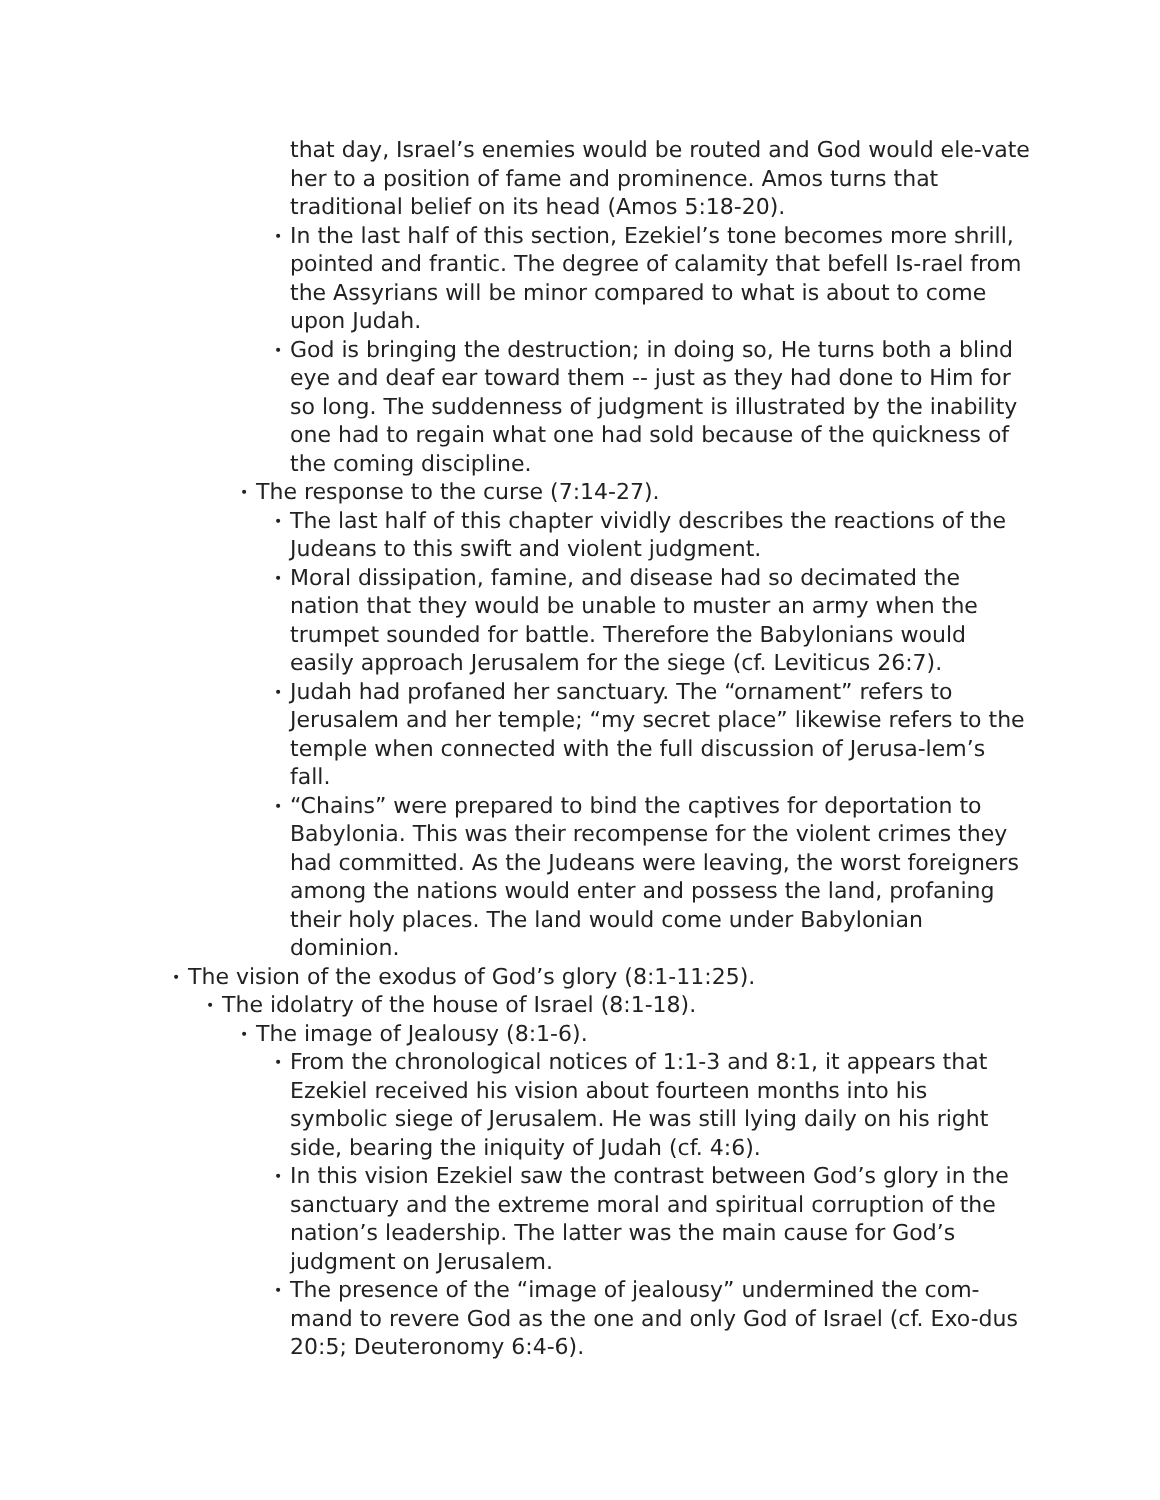that day, Israel’s enemies would be routed and God would ele-vate her to a position of fame and prominence. Amos turns that traditional belief on its head (Amos 5:18-20).
• In the last half of this section, Ezekiel’s tone becomes more shrill, pointed and frantic. The degree of calamity that befell Is-rael from the Assyrians will be minor compared to what is about to come upon Judah.
• God is bringing the destruction; in doing so, He turns both a blind eye and deaf ear toward them -- just as they had done to Him for so long. The suddenness of judgment is illustrated by the inability one had to regain what one had sold because of the quickness of the coming discipline.
• The response to the curse (7:14-27).
• The last half of this chapter vividly describes the reactions of the Judeans to this swift and violent judgment.
• Moral dissipation, famine, and disease had so decimated the nation that they would be unable to muster an army when the trumpet sounded for battle. Therefore the Babylonians would easily approach Jerusalem for the siege (cf. Leviticus 26:7).
• Judah had profaned her sanctuary. The “ornament” refers to Jerusalem and her temple; “my secret place” likewise refers to the temple when connected with the full discussion of Jerusa-lem’s fall.
• “Chains” were prepared to bind the captives for deportation to Babylonia. This was their recompense for the violent crimes they had committed. As the Judeans were leaving, the worst foreigners among the nations would enter and possess the land, profaning their holy places. The land would come under Babylonian dominion.
• The vision of the exodus of God’s glory (8:1-11:25).
• The idolatry of the house of Israel (8:1-18).
• The image of Jealousy (8:1-6).
• From the chronological notices of 1:1-3 and 8:1, it appears that Ezekiel received his vision about fourteen months into his symbolic siege of Jerusalem. He was still lying daily on his right side, bearing the iniquity of Judah (cf. 4:6).
• In this vision Ezekiel saw the contrast between God’s glory in the sanctuary and the extreme moral and spiritual corruption of the nation’s leadership. The latter was the main cause for God’s judgment on Jerusalem.
• The presence of the “image of jealousy” undermined the com-mand to revere God as the one and only God of Israel (cf. Exo-dus 20:5; Deuteronomy 6:4-6).